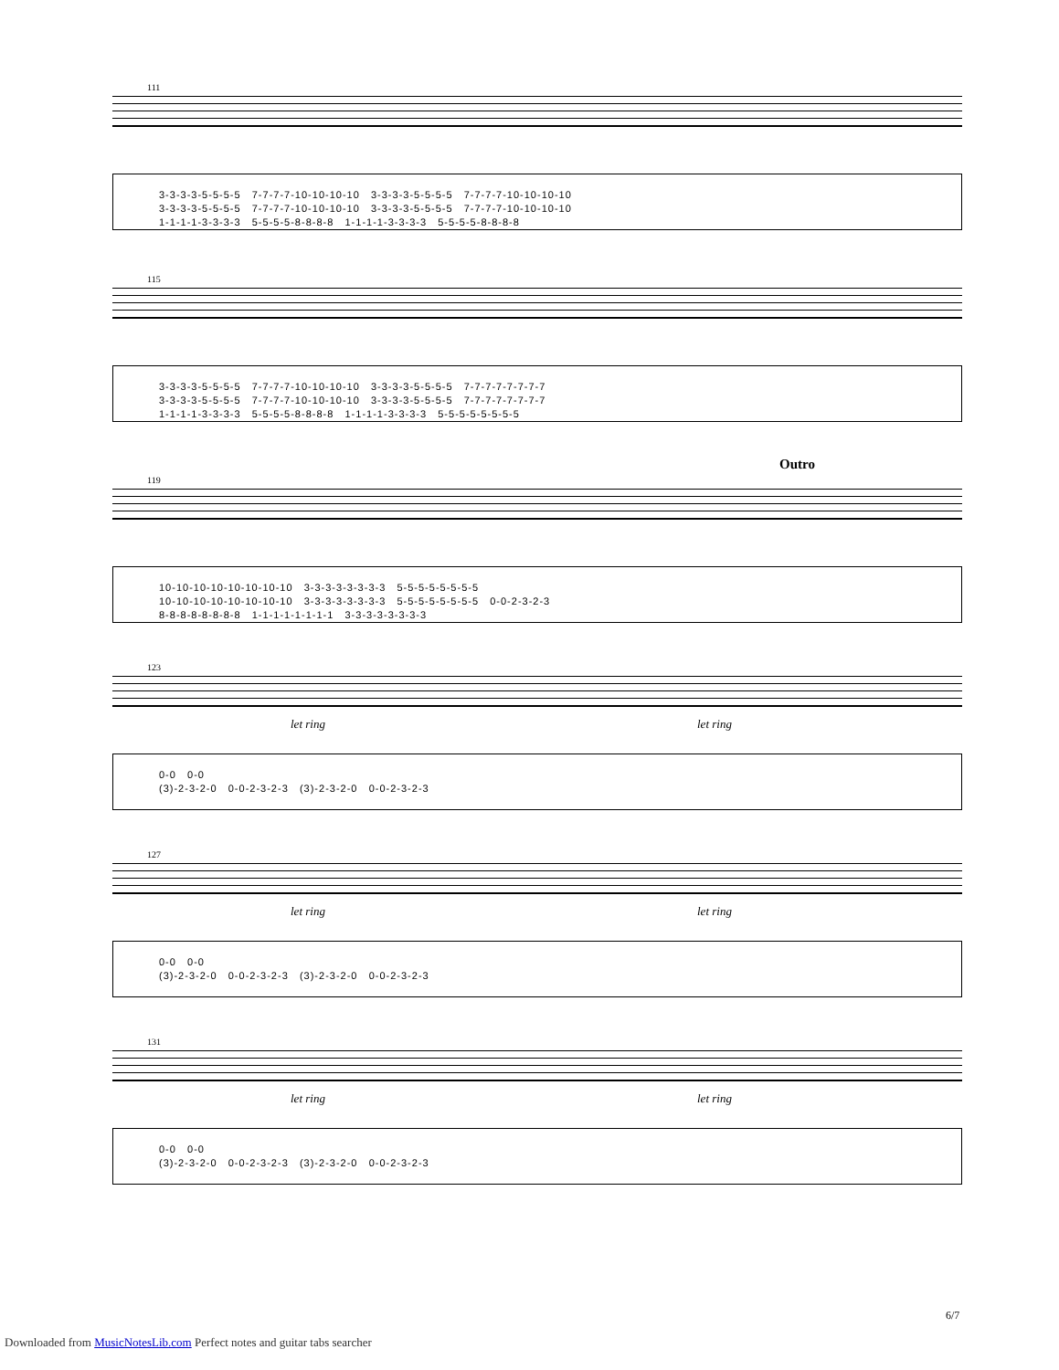111
3-3-3-3-5-5-5-5 7-7-7-7-10-10-10-10 3-3-3-3-5-5-5-5 7-7-7-7-10-10-10-10
3-3-3-3-5-5-5-5 7-7-7-7-10-10-10-10 3-3-3-3-5-5-5-5 7-7-7-7-10-10-10-10
1-1-1-1-3-3-3-3 5-5-5-5-8-8-8-8 1-1-1-1-3-3-3-3 5-5-5-5-8-8-8-8
115
3-3-3-3-5-5-5-5 7-7-7-7-10-10-10-10 3-3-3-3-5-5-5-5 7-7-7-7-7-7-7-7
3-3-3-3-5-5-5-5 7-7-7-7-10-10-10-10 3-3-3-3-5-5-5-5 7-7-7-7-7-7-7-7
1-1-1-1-3-3-3-3 5-5-5-5-8-8-8-8 1-1-1-1-3-3-3-3 5-5-5-5-5-5-5-5
Outro
119
10-10-10-10-10-10-10-10 3-3-3-3-3-3-3-3 5-5-5-5-5-5-5-5
10-10-10-10-10-10-10-10 3-3-3-3-3-3-3-3 5-5-5-5-5-5-5-5 0-0-2-3-2-3
8-8-8-8-8-8-8-8 1-1-1-1-1-1-1-1 3-3-3-3-3-3-3-3
123
let ring let ring
0-0 0-0
(3)-2-3-2-0 0-0-2-3-2-3 (3)-2-3-2-0 0-0-2-3-2-3
127
let ring let ring
0-0 0-0
(3)-2-3-2-0 0-0-2-3-2-3 (3)-2-3-2-0 0-0-2-3-2-3
131
let ring let ring
0-0 0-0
(3)-2-3-2-0 0-0-2-3-2-3 (3)-2-3-2-0 0-0-2-3-2-3
6/7
Downloaded from MusicNotesLib.com Perfect notes and guitar tabs searcher